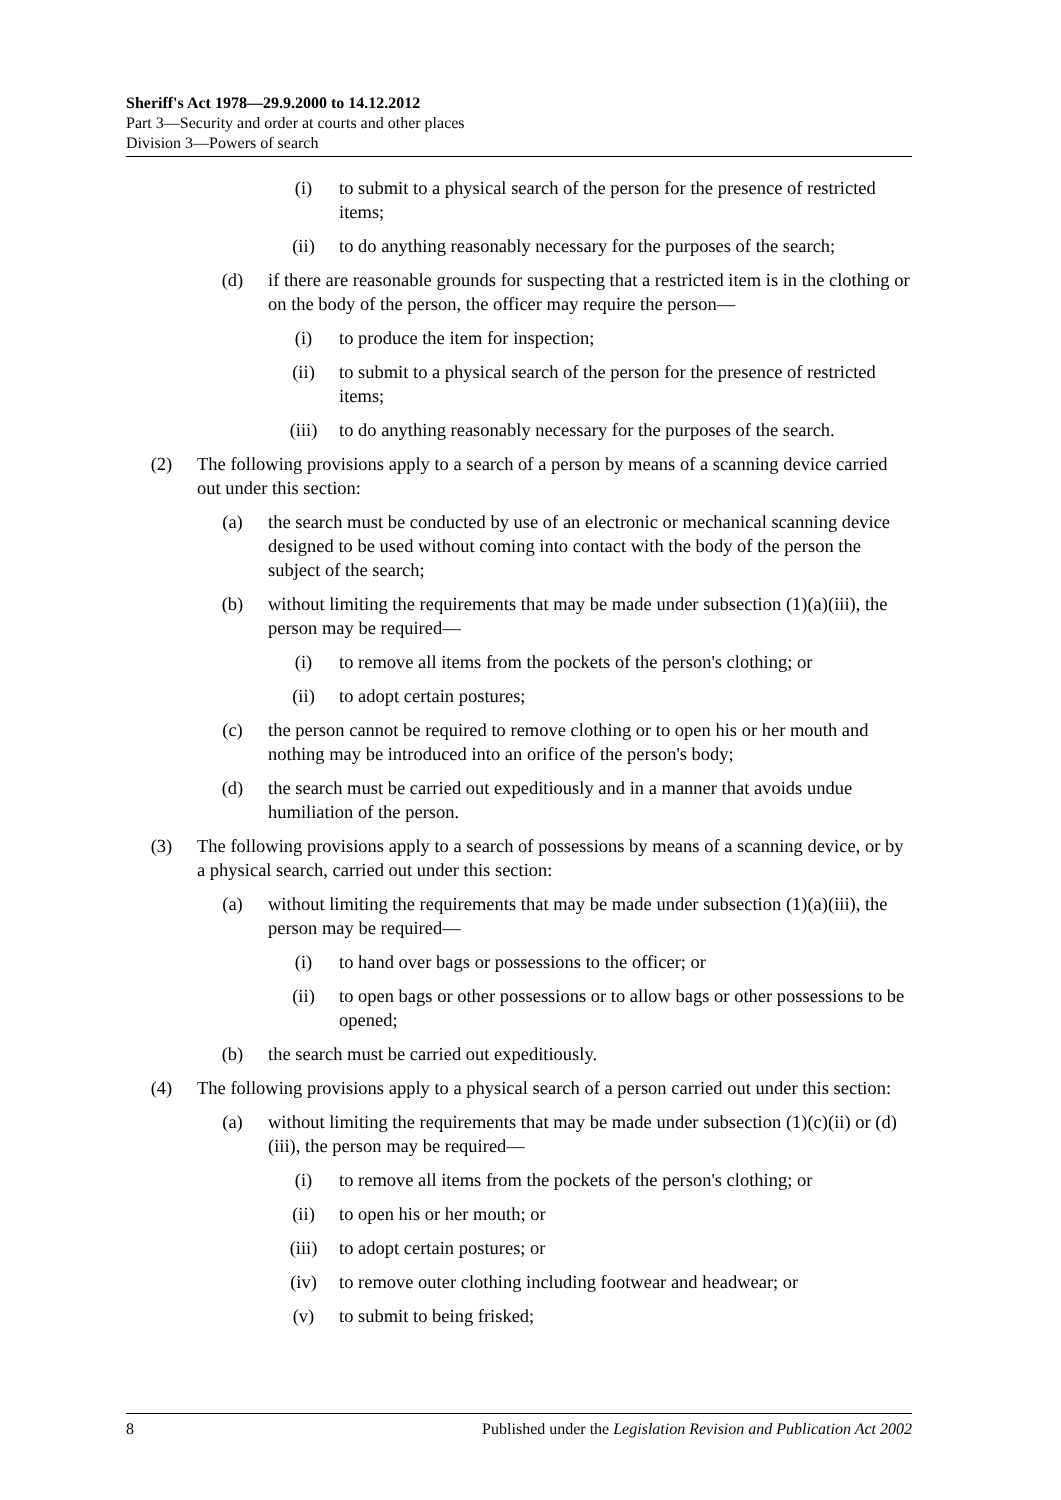Sheriff's Act 1978—29.9.2000 to 14.12.2012
Part 3—Security and order at courts and other places
Division 3—Powers of search
(i) to submit to a physical search of the person for the presence of restricted items;
(ii) to do anything reasonably necessary for the purposes of the search;
(d) if there are reasonable grounds for suspecting that a restricted item is in the clothing or on the body of the person, the officer may require the person—
(i) to produce the item for inspection;
(ii) to submit to a physical search of the person for the presence of restricted items;
(iii) to do anything reasonably necessary for the purposes of the search.
(2) The following provisions apply to a search of a person by means of a scanning device carried out under this section:
(a) the search must be conducted by use of an electronic or mechanical scanning device designed to be used without coming into contact with the body of the person the subject of the search;
(b) without limiting the requirements that may be made under subsection (1)(a)(iii), the person may be required—
(i) to remove all items from the pockets of the person's clothing; or
(ii) to adopt certain postures;
(c) the person cannot be required to remove clothing or to open his or her mouth and nothing may be introduced into an orifice of the person's body;
(d) the search must be carried out expeditiously and in a manner that avoids undue humiliation of the person.
(3) The following provisions apply to a search of possessions by means of a scanning device, or by a physical search, carried out under this section:
(a) without limiting the requirements that may be made under subsection (1)(a)(iii), the person may be required—
(i) to hand over bags or possessions to the officer; or
(ii) to open bags or other possessions or to allow bags or other possessions to be opened;
(b) the search must be carried out expeditiously.
(4) The following provisions apply to a physical search of a person carried out under this section:
(a) without limiting the requirements that may be made under subsection (1)(c)(ii) or (d)(iii), the person may be required—
(i) to remove all items from the pockets of the person's clothing; or
(ii) to open his or her mouth; or
(iii) to adopt certain postures; or
(iv) to remove outer clothing including footwear and headwear; or
(v) to submit to being frisked;
8 Published under the Legislation Revision and Publication Act 2002